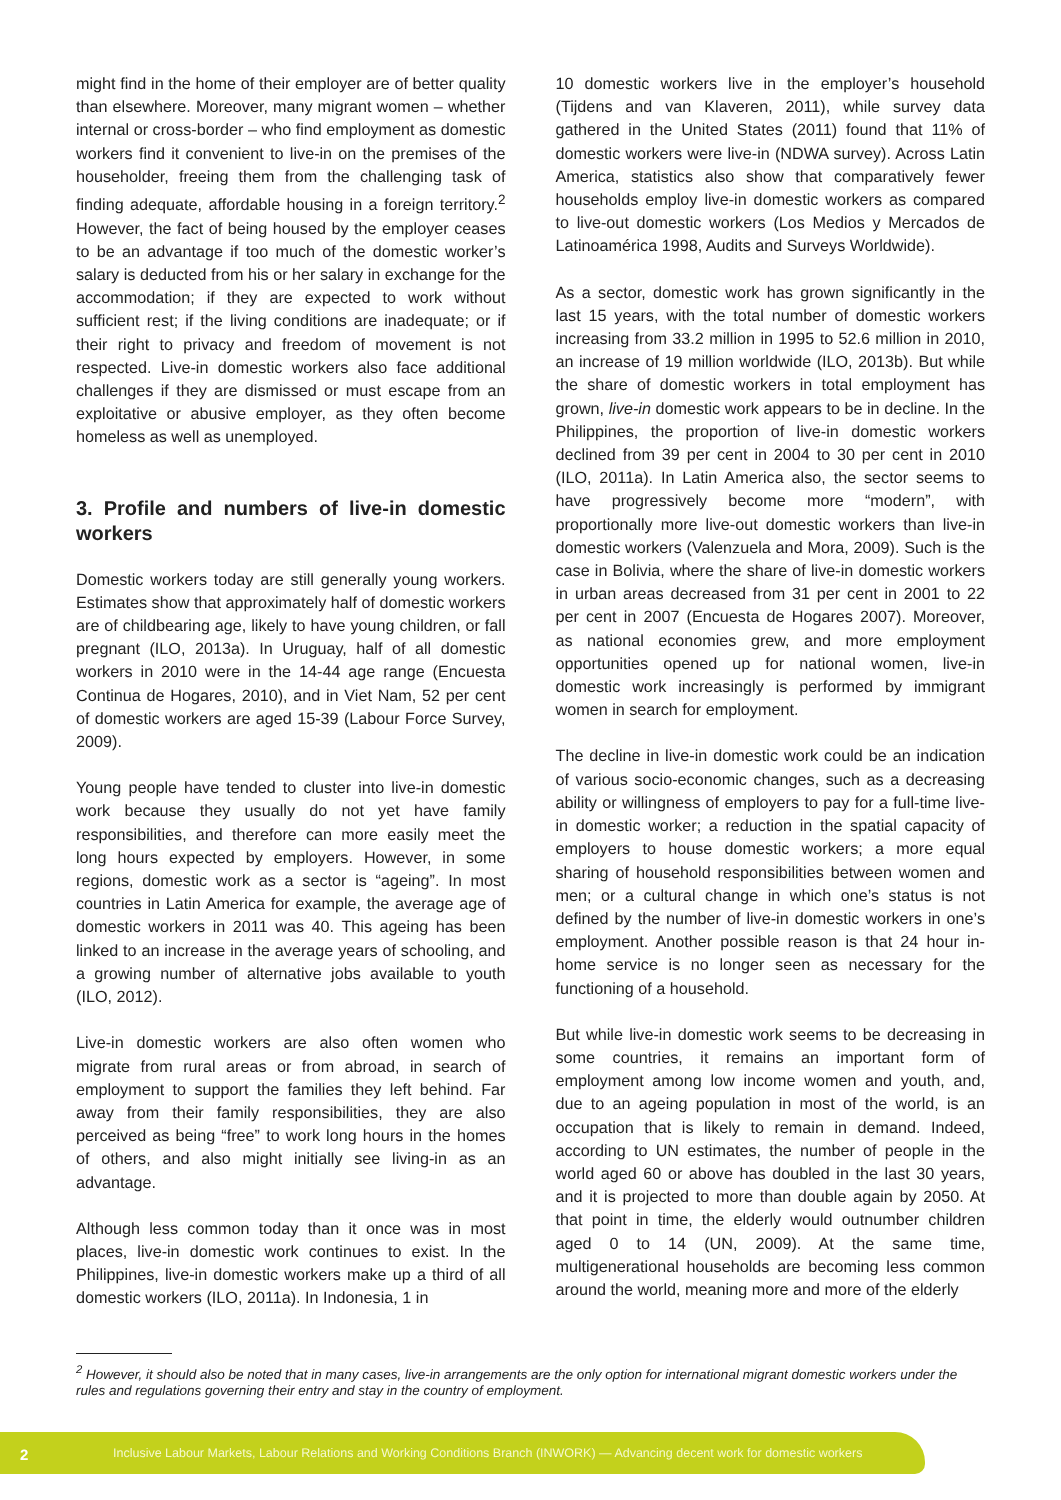might find in the home of their employer are of better quality than elsewhere. Moreover, many migrant women – whether internal or cross-border – who find employment as domestic workers find it convenient to live-in on the premises of the householder, freeing them from the challenging task of finding adequate, affordable housing in a foreign territory.<sup>2</sup> However, the fact of being housed by the employer ceases to be an advantage if too much of the domestic worker’s salary is deducted from his or her salary in exchange for the accommodation; if they are expected to work without sufficient rest; if the living conditions are inadequate; or if their right to privacy and freedom of movement is not respected. Live-in domestic workers also face additional challenges if they are dismissed or must escape from an exploitative or abusive employer, as they often become homeless as well as unemployed.
3. Profile and numbers of live-in domestic workers
Domestic workers today are still generally young workers. Estimates show that approximately half of domestic workers are of childbearing age, likely to have young children, or fall pregnant (ILO, 2013a). In Uruguay, half of all domestic workers in 2010 were in the 14-44 age range (Encuesta Continua de Hogares, 2010), and in Viet Nam, 52 per cent of domestic workers are aged 15-39 (Labour Force Survey, 2009).
Young people have tended to cluster into live-in domestic work because they usually do not yet have family responsibilities, and therefore can more easily meet the long hours expected by employers. However, in some regions, domestic work as a sector is “ageing”. In most countries in Latin America for example, the average age of domestic workers in 2011 was 40. This ageing has been linked to an increase in the average years of schooling, and a growing number of alternative jobs available to youth (ILO, 2012).
Live-in domestic workers are also often women who migrate from rural areas or from abroad, in search of employment to support the families they left behind. Far away from their family responsibilities, they are also perceived as being “free” to work long hours in the homes of others, and also might initially see living-in as an advantage.
Although less common today than it once was in most places, live-in domestic work continues to exist. In the Philippines, live-in domestic workers make up a third of all domestic workers (ILO, 2011a). In Indonesia, 1 in
10 domestic workers live in the employer’s household (Tijdens and van Klaveren, 2011), while survey data gathered in the United States (2011) found that 11% of domestic workers were live-in (NDWA survey). Across Latin America, statistics also show that comparatively fewer households employ live-in domestic workers as compared to live-out domestic workers (Los Medios y Mercados de Latinoamérica 1998, Audits and Surveys Worldwide).
As a sector, domestic work has grown significantly in the last 15 years, with the total number of domestic workers increasing from 33.2 million in 1995 to 52.6 million in 2010, an increase of 19 million worldwide (ILO, 2013b). But while the share of domestic workers in total employment has grown, live-in domestic work appears to be in decline. In the Philippines, the proportion of live-in domestic workers declined from 39 per cent in 2004 to 30 per cent in 2010 (ILO, 2011a). In Latin America also, the sector seems to have progressively become more “modern”, with proportionally more live-out domestic workers than live-in domestic workers (Valenzuela and Mora, 2009). Such is the case in Bolivia, where the share of live-in domestic workers in urban areas decreased from 31 per cent in 2001 to 22 per cent in 2007 (Encuesta de Hogares 2007). Moreover, as national economies grew, and more employment opportunities opened up for national women, live-in domestic work increasingly is performed by immigrant women in search for employment.
The decline in live-in domestic work could be an indication of various socio-economic changes, such as a decreasing ability or willingness of employers to pay for a full-time live-in domestic worker; a reduction in the spatial capacity of employers to house domestic workers; a more equal sharing of household responsibilities between women and men; or a cultural change in which one’s status is not defined by the number of live-in domestic workers in one’s employment. Another possible reason is that 24 hour in-home service is no longer seen as necessary for the functioning of a household.
But while live-in domestic work seems to be decreasing in some countries, it remains an important form of employment among low income women and youth, and, due to an ageing population in most of the world, is an occupation that is likely to remain in demand. Indeed, according to UN estimates, the number of people in the world aged 60 or above has doubled in the last 30 years, and it is projected to more than double again by 2050. At that point in time, the elderly would outnumber children aged 0 to 14 (UN, 2009). At the same time, multigenerational households are becoming less common around the world, meaning more and more of the elderly
<sup>2</sup> However, it should also be noted that in many cases, live-in arrangements are the only option for international migrant domestic workers under the rules and regulations governing their entry and stay in the country of employment.
2 Inclusive Labour Markets, Labour Relations and Working Conditions Branch (INWORK) — Advancing decent work for domestic workers